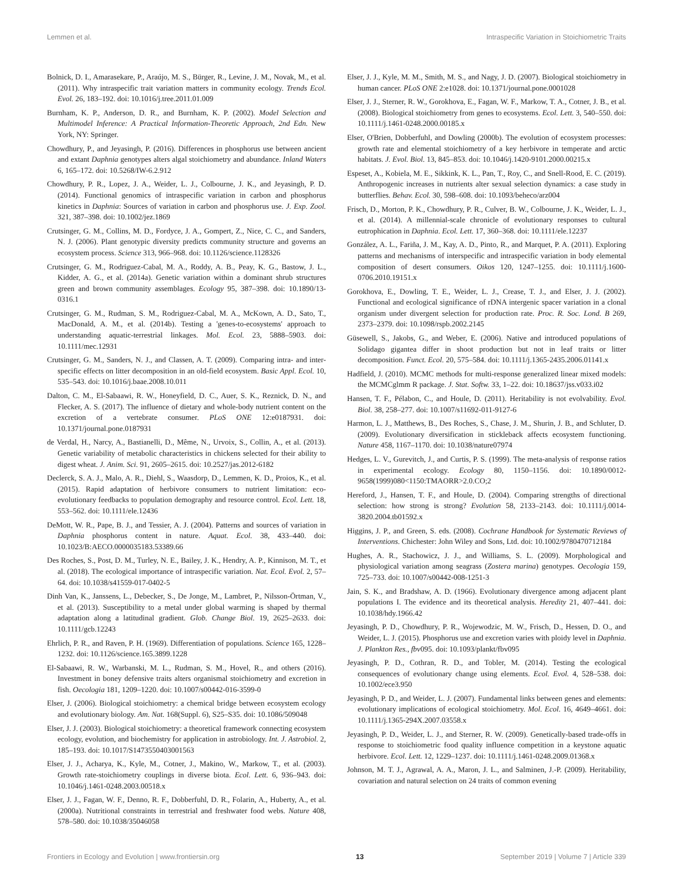Lemmen et al. Intraspecific Variation in Stoichiometric Traits
Bolnick, D. I., Amarasekare, P., Araújo, M. S., Bürger, R., Levine, J. M., Novak, M., et al. (2011). Why intraspecific trait variation matters in community ecology. Trends Ecol. Evol. 26, 183–192. doi: 10.1016/j.tree.2011.01.009
Burnham, K. P., Anderson, D. R., and Burnham, K. P. (2002). Model Selection and Multimodel Inference: A Practical Information-Theoretic Approach, 2nd Edn. New York, NY: Springer.
Chowdhury, P., and Jeyasingh, P. (2016). Differences in phosphorus use between ancient and extant Daphnia genotypes alters algal stoichiometry and abundance. Inland Waters 6, 165–172. doi: 10.5268/IW-6.2.912
Chowdhury, P. R., Lopez, J. A., Weider, L. J., Colbourne, J. K., and Jeyasingh, P. D. (2014). Functional genomics of intraspecific variation in carbon and phosphorus kinetics in Daphnia: Sources of variation in carbon and phosphorus use. J. Exp. Zool. 321, 387–398. doi: 10.1002/jez.1869
Crutsinger, G. M., Collins, M. D., Fordyce, J. A., Gompert, Z., Nice, C. C., and Sanders, N. J. (2006). Plant genotypic diversity predicts community structure and governs an ecosystem process. Science 313, 966–968. doi: 10.1126/science.1128326
Crutsinger, G. M., Rodriguez-Cabal, M. A., Roddy, A. B., Peay, K. G., Bastow, J. L., Kidder, A. G., et al. (2014a). Genetic variation within a dominant shrub structures green and brown community assemblages. Ecology 95, 387–398. doi: 10.1890/13-0316.1
Crutsinger, G. M., Rudman, S. M., Rodriguez-Cabal, M. A., McKown, A. D., Sato, T., MacDonald, A. M., et al. (2014b). Testing a 'genes-to-ecosystems' approach to understanding aquatic-terrestrial linkages. Mol. Ecol. 23, 5888–5903. doi: 10.1111/mec.12931
Crutsinger, G. M., Sanders, N. J., and Classen, A. T. (2009). Comparing intra- and inter-specific effects on litter decomposition in an old-field ecosystem. Basic Appl. Ecol. 10, 535–543. doi: 10.1016/j.baae.2008.10.011
Dalton, C. M., El-Sabaawi, R. W., Honeyfield, D. C., Auer, S. K., Reznick, D. N., and Flecker, A. S. (2017). The influence of dietary and whole-body nutrient content on the excretion of a vertebrate consumer. PLoS ONE 12:e0187931. doi: 10.1371/journal.pone.0187931
de Verdal, H., Narcy, A., Bastianelli, D., Même, N., Urvoix, S., Collin, A., et al. (2013). Genetic variability of metabolic characteristics in chickens selected for their ability to digest wheat. J. Anim. Sci. 91, 2605–2615. doi: 10.2527/jas.2012-6182
Declerck, S. A. J., Malo, A. R., Diehl, S., Waasdorp, D., Lemmen, K. D., Proios, K., et al. (2015). Rapid adaptation of herbivore consumers to nutrient limitation: eco-evolutionary feedbacks to population demography and resource control. Ecol. Lett. 18, 553–562. doi: 10.1111/ele.12436
DeMott, W. R., Pape, B. J., and Tessier, A. J. (2004). Patterns and sources of variation in Daphnia phosphorus content in nature. Aquat. Ecol. 38, 433–440. doi: 10.1023/B:AECO.0000035183.53389.66
Des Roches, S., Post, D. M., Turley, N. E., Bailey, J. K., Hendry, A. P., Kinnison, M. T., et al. (2018). The ecological importance of intraspecific variation. Nat. Ecol. Evol. 2, 57–64. doi: 10.1038/s41559-017-0402-5
Dinh Van, K., Janssens, L., Debecker, S., De Jonge, M., Lambret, P., Nilsson-Örtman, V., et al. (2013). Susceptibility to a metal under global warming is shaped by thermal adaptation along a latitudinal gradient. Glob. Change Biol. 19, 2625–2633. doi: 10.1111/gcb.12243
Ehrlich, P. R., and Raven, P. H. (1969). Differentiation of populations. Science 165, 1228–1232. doi: 10.1126/science.165.3899.1228
El-Sabaawi, R. W., Warbanski, M. L., Rudman, S. M., Hovel, R., and others (2016). Investment in boney defensive traits alters organismal stoichiometry and excretion in fish. Oecologia 181, 1209–1220. doi: 10.1007/s00442-016-3599-0
Elser, J. (2006). Biological stoichiometry: a chemical bridge between ecosystem ecology and evolutionary biology. Am. Nat. 168(Suppl. 6), S25–S35. doi: 10.1086/509048
Elser, J. J. (2003). Biological stoichiometry: a theoretical framework connecting ecosystem ecology, evolution, and biochemistry for application in astrobiology. Int. J. Astrobiol. 2, 185–193. doi: 10.1017/S1473550403001563
Elser, J. J., Acharya, K., Kyle, M., Cotner, J., Makino, W., Markow, T., et al. (2003). Growth rate-stoichiometry couplings in diverse biota. Ecol. Lett. 6, 936–943. doi: 10.1046/j.1461-0248.2003.00518.x
Elser, J. J., Fagan, W. F., Denno, R. F., Dobberfuhl, D. R., Folarin, A., Huberty, A., et al. (2000a). Nutritional constraints in terrestrial and freshwater food webs. Nature 408, 578–580. doi: 10.1038/35046058
Elser, J. J., Kyle, M. M., Smith, M. S., and Nagy, J. D. (2007). Biological stoichiometry in human cancer. PLoS ONE 2:e1028. doi: 10.1371/journal.pone.0001028
Elser, J. J., Sterner, R. W., Gorokhova, E., Fagan, W. F., Markow, T. A., Cotner, J. B., et al. (2008). Biological stoichiometry from genes to ecosystems. Ecol. Lett. 3, 540–550. doi: 10.1111/j.1461-0248.2000.00185.x
Elser, O'Brien, Dobberfuhl, and Dowling (2000b). The evolution of ecosystem processes: growth rate and elemental stoichiometry of a key herbivore in temperate and arctic habitats. J. Evol. Biol. 13, 845–853. doi: 10.1046/j.1420-9101.2000.00215.x
Espeset, A., Kobiela, M. E., Sikkink, K. L., Pan, T., Roy, C., and Snell-Rood, E. C. (2019). Anthropogenic increases in nutrients alter sexual selection dynamics: a case study in butterflies. Behav. Ecol. 30, 598–608. doi: 10.1093/beheco/arz004
Frisch, D., Morton, P. K., Chowdhury, P. R., Culver, B. W., Colbourne, J. K., Weider, L. J., et al. (2014). A millennial-scale chronicle of evolutionary responses to cultural eutrophication in Daphnia. Ecol. Lett. 17, 360–368. doi: 10.1111/ele.12237
González, A. L., Fariña, J. M., Kay, A. D., Pinto, R., and Marquet, P. A. (2011). Exploring patterns and mechanisms of interspecific and intraspecific variation in body elemental composition of desert consumers. Oikos 120, 1247–1255. doi: 10.1111/j.1600-0706.2010.19151.x
Gorokhova, E., Dowling, T. E., Weider, L. J., Crease, T. J., and Elser, J. J. (2002). Functional and ecological significance of rDNA intergenic spacer variation in a clonal organism under divergent selection for production rate. Proc. R. Soc. Lond. B 269, 2373–2379. doi: 10.1098/rspb.2002.2145
Güsewell, S., Jakobs, G., and Weber, E. (2006). Native and introduced populations of Solidago gigantea differ in shoot production but not in leaf traits or litter decomposition. Funct. Ecol. 20, 575–584. doi: 10.1111/j.1365-2435.2006.01141.x
Hadfield, J. (2010). MCMC methods for multi-response generalized linear mixed models: the MCMCglmm R package. J. Stat. Softw. 33, 1–22. doi: 10.18637/jss.v033.i02
Hansen, T. F., Pélabon, C., and Houle, D. (2011). Heritability is not evolvability. Evol. Biol. 38, 258–277. doi: 10.1007/s11692-011-9127-6
Harmon, L. J., Matthews, B., Des Roches, S., Chase, J. M., Shurin, J. B., and Schluter, D. (2009). Evolutionary diversification in stickleback affects ecosystem functioning. Nature 458, 1167–1170. doi: 10.1038/nature07974
Hedges, L. V., Gurevitch, J., and Curtis, P. S. (1999). The meta-analysis of response ratios in experimental ecology. Ecology 80, 1150–1156. doi: 10.1890/0012-9658(1999)080<1150:TMAORR>2.0.CO;2
Hereford, J., Hansen, T. F., and Houle, D. (2004). Comparing strengths of directional selection: how strong is strong? Evolution 58, 2133–2143. doi: 10.1111/j.0014-3820.2004.tb01592.x
Higgins, J. P., and Green, S. eds. (2008). Cochrane Handbook for Systematic Reviews of Interventions. Chichester: John Wiley and Sons, Ltd. doi: 10.1002/9780470712184
Hughes, A. R., Stachowicz, J. J., and Williams, S. L. (2009). Morphological and physiological variation among seagrass (Zostera marina) genotypes. Oecologia 159, 725–733. doi: 10.1007/s00442-008-1251-3
Jain, S. K., and Bradshaw, A. D. (1966). Evolutionary divergence among adjacent plant populations I. The evidence and its theoretical analysis. Heredity 21, 407–441. doi: 10.1038/hdy.1966.42
Jeyasingh, P. D., Chowdhury, P. R., Wojewodzic, M. W., Frisch, D., Hessen, D. O., and Weider, L. J. (2015). Phosphorus use and excretion varies with ploidy level in Daphnia. J. Plankton Res., fbv095. doi: 10.1093/plankt/fbv095
Jeyasingh, P. D., Cothran, R. D., and Tobler, M. (2014). Testing the ecological consequences of evolutionary change using elements. Ecol. Evol. 4, 528–538. doi: 10.1002/ece3.950
Jeyasingh, P. D., and Weider, L. J. (2007). Fundamental links between genes and elements: evolutionary implications of ecological stoichiometry. Mol. Ecol. 16, 4649–4661. doi: 10.1111/j.1365-294X.2007.03558.x
Jeyasingh, P. D., Weider, L. J., and Sterner, R. W. (2009). Genetically-based trade-offs in response to stoichiometric food quality influence competition in a keystone aquatic herbivore. Ecol. Lett. 12, 1229–1237. doi: 10.1111/j.1461-0248.2009.01368.x
Johnson, M. T. J., Agrawal, A. A., Maron, J. L., and Salminen, J.-P. (2009). Heritability, covariation and natural selection on 24 traits of common evening
Frontiers in Ecology and Evolution | www.frontiersin.org 13 September 2019 | Volume 7 | Article 339